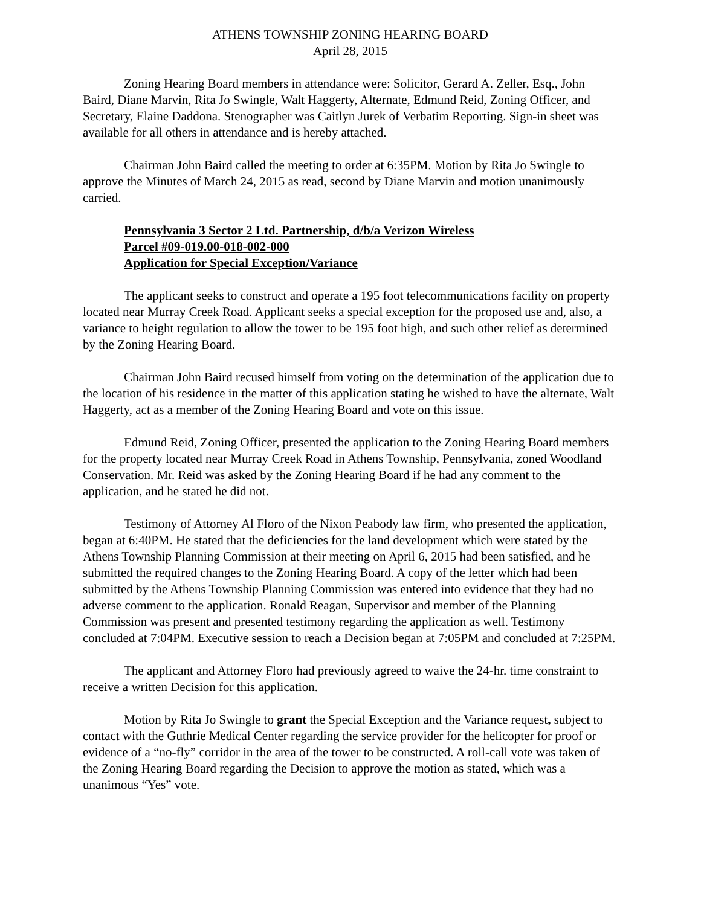ATHENS TOWNSHIP ZONING HEARING BOARD
April 28, 2015
Zoning Hearing Board members in attendance were: Solicitor, Gerard A. Zeller, Esq., John Baird, Diane Marvin, Rita Jo Swingle, Walt Haggerty, Alternate, Edmund Reid, Zoning Officer, and Secretary, Elaine Daddona. Stenographer was Caitlyn Jurek of Verbatim Reporting. Sign-in sheet was available for all others in attendance and is hereby attached.
Chairman John Baird called the meeting to order at 6:35PM. Motion by Rita Jo Swingle to approve the Minutes of March 24, 2015 as read, second by Diane Marvin and motion unanimously carried.
Pennsylvania 3 Sector 2 Ltd. Partnership, d/b/a Verizon Wireless
Parcel #09-019.00-018-002-000
Application for Special Exception/Variance
The applicant seeks to construct and operate a 195 foot telecommunications facility on property located near Murray Creek Road. Applicant seeks a special exception for the proposed use and, also, a variance to height regulation to allow the tower to be 195 foot high, and such other relief as determined by the Zoning Hearing Board.
Chairman John Baird recused himself from voting on the determination of the application due to the location of his residence in the matter of this application stating he wished to have the alternate, Walt Haggerty, act as a member of the Zoning Hearing Board and vote on this issue.
Edmund Reid, Zoning Officer, presented the application to the Zoning Hearing Board members for the property located near Murray Creek Road in Athens Township, Pennsylvania, zoned Woodland Conservation. Mr. Reid was asked by the Zoning Hearing Board if he had any comment to the application, and he stated he did not.
Testimony of Attorney Al Floro of the Nixon Peabody law firm, who presented the application, began at 6:40PM. He stated that the deficiencies for the land development which were stated by the Athens Township Planning Commission at their meeting on April 6, 2015 had been satisfied, and he submitted the required changes to the Zoning Hearing Board. A copy of the letter which had been submitted by the Athens Township Planning Commission was entered into evidence that they had no adverse comment to the application. Ronald Reagan, Supervisor and member of the Planning Commission was present and presented testimony regarding the application as well. Testimony concluded at 7:04PM. Executive session to reach a Decision began at 7:05PM and concluded at 7:25PM.
The applicant and Attorney Floro had previously agreed to waive the 24-hr. time constraint to receive a written Decision for this application.
Motion by Rita Jo Swingle to grant the Special Exception and the Variance request, subject to contact with the Guthrie Medical Center regarding the service provider for the helicopter for proof or evidence of a “no-fly” corridor in the area of the tower to be constructed. A roll-call vote was taken of the Zoning Hearing Board regarding the Decision to approve the motion as stated, which was a unanimous “Yes” vote.